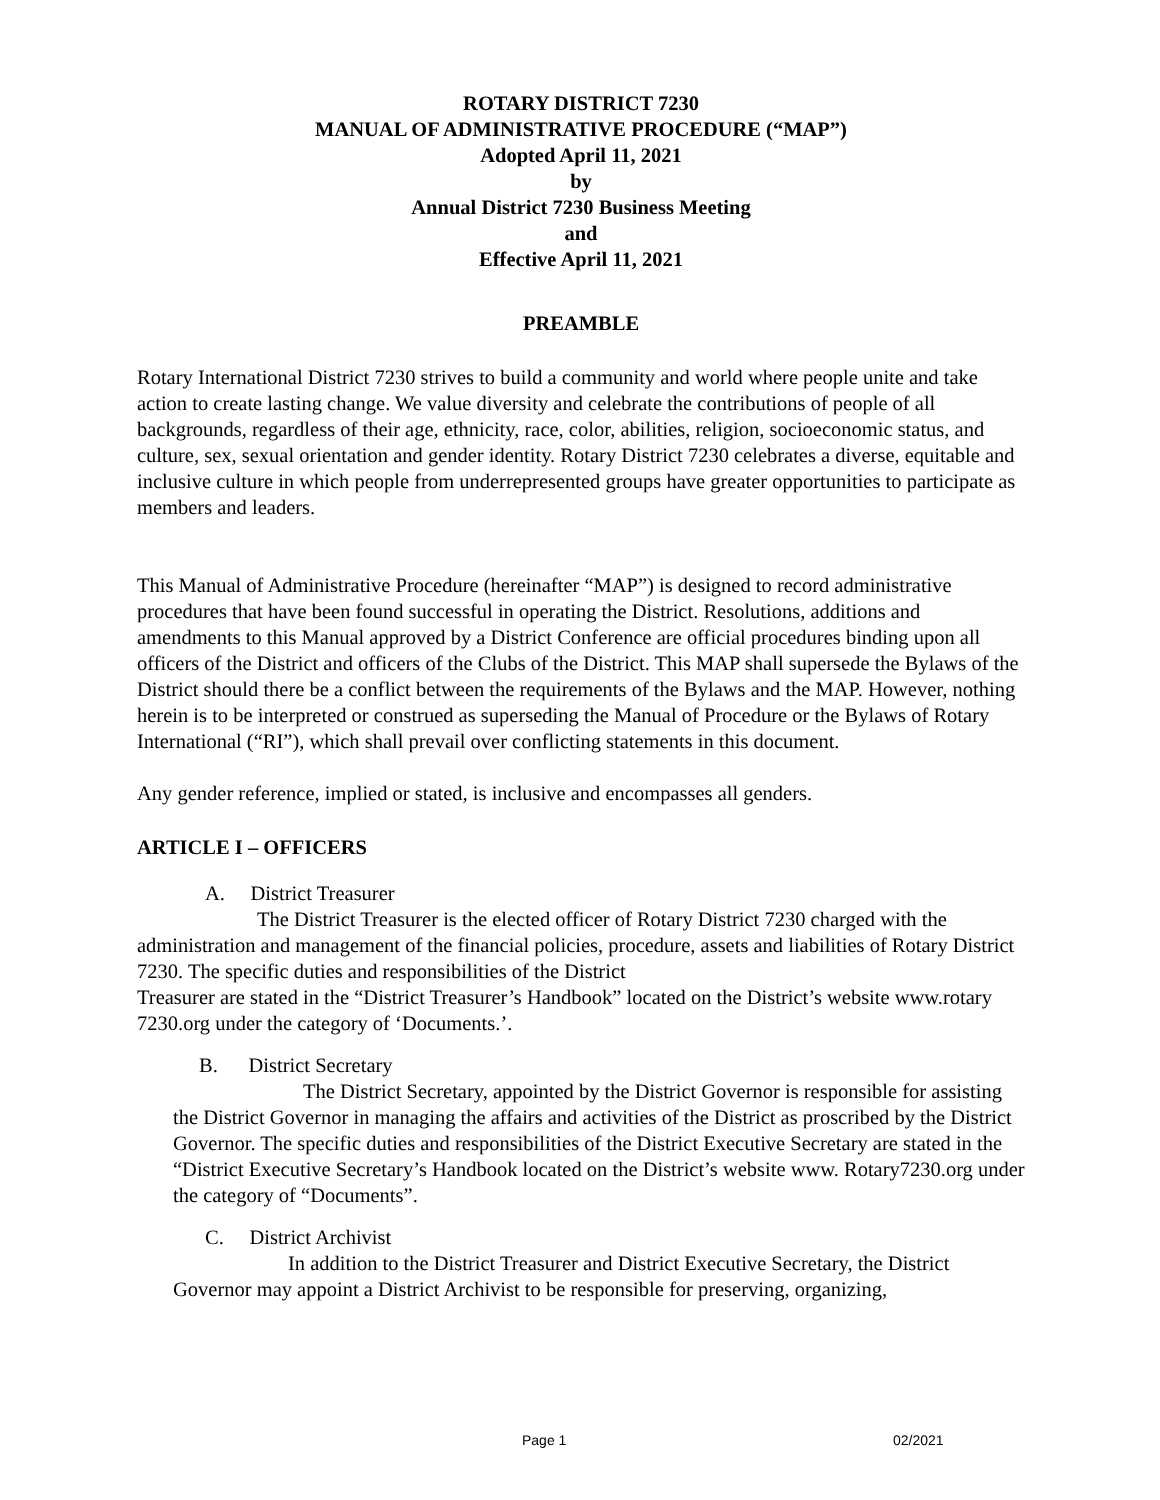ROTARY DISTRICT 7230
MANUAL OF ADMINISTRATIVE PROCEDURE (“MAP”)
Adopted April 11, 2021
by
Annual District 7230 Business Meeting
and
Effective April 11, 2021
PREAMBLE
Rotary International District 7230 strives to build a community and world where people unite and take action to create lasting change. We value diversity and celebrate the contributions of people of all backgrounds, regardless of their age, ethnicity, race, color, abilities, religion, socioeconomic status, and culture, sex, sexual orientation and gender identity. Rotary District 7230 celebrates a diverse, equitable and inclusive culture in which people from underrepresented groups have greater opportunities to participate as members and leaders.
This Manual of Administrative Procedure (hereinafter “MAP”) is designed to record administrative procedures that have been found successful in operating the District. Resolutions, additions and amendments to this Manual approved by a District Conference are official procedures binding upon all officers of the District and officers of the Clubs of the District. This MAP shall supersede the Bylaws of the District should there be a conflict between the requirements of the Bylaws and the MAP. However, nothing herein is to be interpreted or construed as superseding the Manual of Procedure or the Bylaws of Rotary International (“RI”), which shall prevail over conflicting statements in this document.
Any gender reference, implied or stated, is inclusive and encompasses all genders.
ARTICLE I – OFFICERS
A. District Treasurer
The District Treasurer is the elected officer of Rotary District 7230 charged with the administration and management of the financial policies, procedure, assets and liabilities of Rotary District 7230. The specific duties and responsibilities of the District
Treasurer are stated in the “District Treasurer’s Handbook” located on the District’s website www.rotary 7230.org under the category of ‘Documents.’.
B. District Secretary
The District Secretary, appointed by the District Governor is responsible for assisting the District Governor in managing the affairs and activities of the District as proscribed by the District Governor. The specific duties and responsibilities of the District Executive Secretary are stated in the “District Executive Secretary’s Handbook located on the District’s website www. Rotary7230.org under the category of “Documents”.
C. District Archivist
In addition to the District Treasurer and District Executive Secretary, the District Governor may appoint a District Archivist to be responsible for preserving, organizing,
Page 1 02/2021